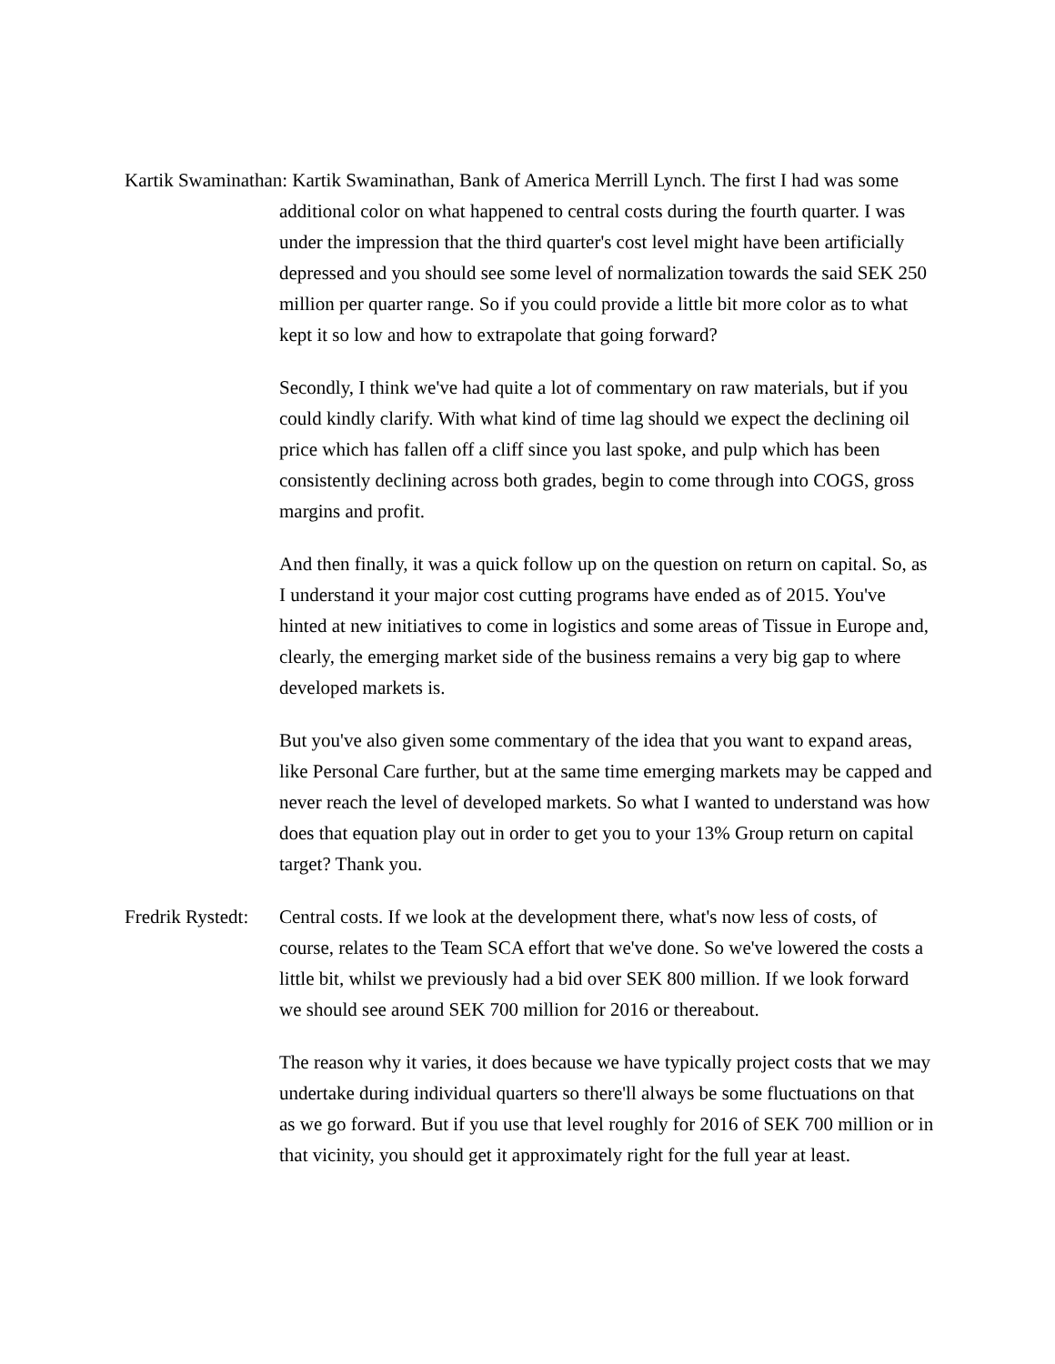Kartik Swaminathan: Kartik Swaminathan, Bank of America Merrill Lynch. The first I had was some additional color on what happened to central costs during the fourth quarter. I was under the impression that the third quarter's cost level might have been artificially depressed and you should see some level of normalization towards the said SEK 250 million per quarter range. So if you could provide a little bit more color as to what kept it so low and how to extrapolate that going forward?
Secondly, I think we've had quite a lot of commentary on raw materials, but if you could kindly clarify. With what kind of time lag should we expect the declining oil price which has fallen off a cliff since you last spoke, and pulp which has been consistently declining across both grades, begin to come through into COGS, gross margins and profit.
And then finally, it was a quick follow up on the question on return on capital. So, as I understand it your major cost cutting programs have ended as of 2015. You've hinted at new initiatives to come in logistics and some areas of Tissue in Europe and, clearly, the emerging market side of the business remains a very big gap to where developed markets is.
But you've also given some commentary of the idea that you want to expand areas, like Personal Care further, but at the same time emerging markets may be capped and never reach the level of developed markets. So what I wanted to understand was how does that equation play out in order to get you to your 13% Group return on capital target? Thank you.
Fredrik Rystedt:
Central costs. If we look at the development there, what's now less of costs, of course, relates to the Team SCA effort that we've done. So we've lowered the costs a little bit, whilst we previously had a bid over SEK 800 million. If we look forward we should see around SEK 700 million for 2016 or thereabout.
The reason why it varies, it does because we have typically project costs that we may undertake during individual quarters so there'll always be some fluctuations on that as we go forward. But if you use that level roughly for 2016 of SEK 700 million or in that vicinity, you should get it approximately right for the full year at least.